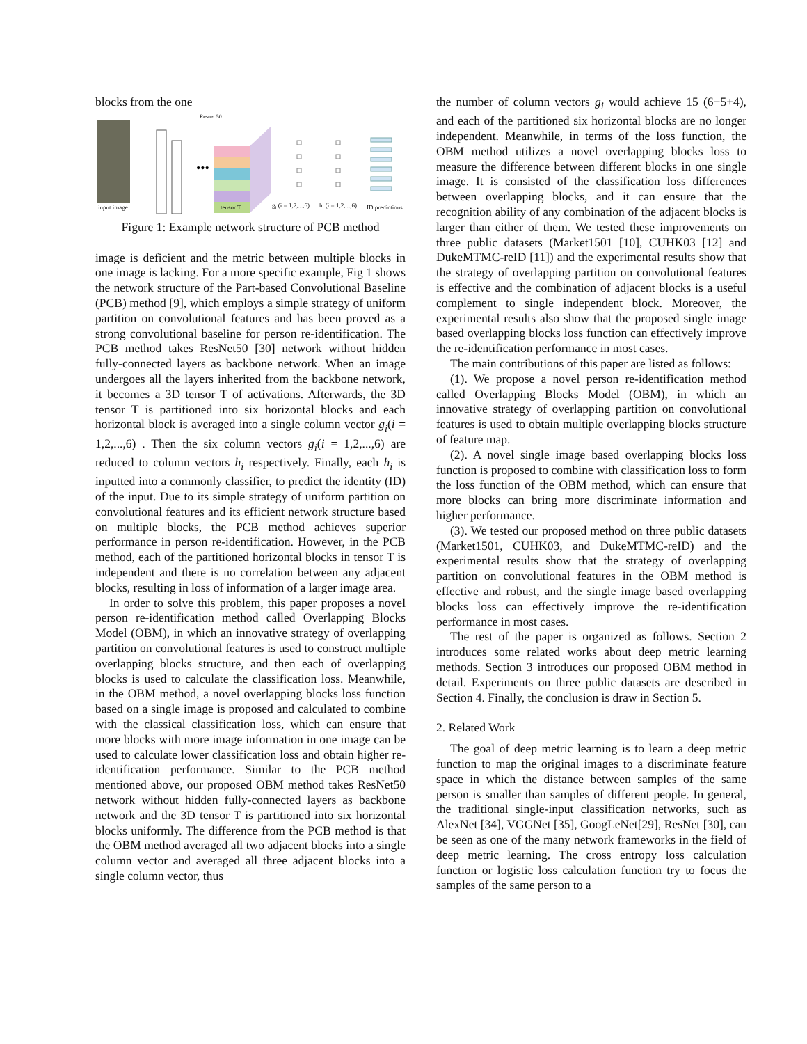blocks from the one
Resnet 50
•••
input image tensor T g<sub>i</sub> (i = 1,2,...,6) h<sub>i</sub> (i = 1,2,...,6) ID predictions
Figure 1: Example network structure of PCB method
image is deficient and the metric between multiple blocks in one image is lacking. For a more specific example, Fig 1 shows the network structure of the Part-based Convolutional Baseline (PCB) method [9], which employs a simple strategy of uniform partition on convolutional features and has been proved as a strong convolutional baseline for person re-identification. The PCB method takes ResNet50 [30] network without hidden fully-connected layers as backbone network. When an image undergoes all the layers inherited from the backbone network, it becomes a 3D tensor T of activations. Afterwards, the 3D tensor T is partitioned into six horizontal blocks and each horizontal block is averaged into a single column vector g<sub>i</sub>(i = 1,2,...,6) . Then the six column vectors g<sub>i</sub>(i = 1,2,...,6) are reduced to column vectors h<sub>i</sub> respectively. Finally, each h<sub>i</sub> is inputted into a commonly classifier, to predict the identity (ID) of the input. Due to its simple strategy of uniform partition on convolutional features and its efficient network structure based on multiple blocks, the PCB method achieves superior performance in person re-identification. However, in the PCB method, each of the partitioned horizontal blocks in tensor T is independent and there is no correlation between any adjacent blocks, resulting in loss of information of a larger image area.
In order to solve this problem, this paper proposes a novel person re-identification method called Overlapping Blocks Model (OBM), in which an innovative strategy of overlapping partition on convolutional features is used to construct multiple overlapping blocks structure, and then each of overlapping blocks is used to calculate the classification loss. Meanwhile, in the OBM method, a novel overlapping blocks loss function based on a single image is proposed and calculated to combine with the classical classification loss, which can ensure that more blocks with more image information in one image can be used to calculate lower classification loss and obtain higher re-identification performance. Similar to the PCB method mentioned above, our proposed OBM method takes ResNet50 network without hidden fully-connected layers as backbone network and the 3D tensor T is partitioned into six horizontal blocks uniformly. The difference from the PCB method is that the OBM method averaged all two adjacent blocks into a single column vector and averaged all three adjacent blocks into a single column vector, thus
the number of column vectors g<sub>i</sub> would achieve 15 (6+5+4), and each of the partitioned six horizontal blocks are no longer independent. Meanwhile, in terms of the loss function, the OBM method utilizes a novel overlapping blocks loss to measure the difference between different blocks in one single image. It is consisted of the classification loss differences between overlapping blocks, and it can ensure that the recognition ability of any combination of the adjacent blocks is larger than either of them. We tested these improvements on three public datasets (Market1501 [10], CUHK03 [12] and DukeMTMC-reID [11]) and the experimental results show that the strategy of overlapping partition on convolutional features is effective and the combination of adjacent blocks is a useful complement to single independent block. Moreover, the experimental results also show that the proposed single image based overlapping blocks loss function can effectively improve the re-identification performance in most cases.
The main contributions of this paper are listed as follows:
(1). We propose a novel person re-identification method called Overlapping Blocks Model (OBM), in which an innovative strategy of overlapping partition on convolutional features is used to obtain multiple overlapping blocks structure of feature map.
(2). A novel single image based overlapping blocks loss function is proposed to combine with classification loss to form the loss function of the OBM method, which can ensure that more blocks can bring more discriminate information and higher performance.
(3). We tested our proposed method on three public datasets (Market1501, CUHK03, and DukeMTMC-reID) and the experimental results show that the strategy of overlapping partition on convolutional features in the OBM method is effective and robust, and the single image based overlapping blocks loss can effectively improve the re-identification performance in most cases.
The rest of the paper is organized as follows. Section 2 introduces some related works about deep metric learning methods. Section 3 introduces our proposed OBM method in detail. Experiments on three public datasets are described in Section 4. Finally, the conclusion is draw in Section 5.
2. Related Work
The goal of deep metric learning is to learn a deep metric function to map the original images to a discriminate feature space in which the distance between samples of the same person is smaller than samples of different people. In general, the traditional single-input classification networks, such as AlexNet [34], VGGNet [35], GoogLeNet[29], ResNet [30], can be seen as one of the many network frameworks in the field of deep metric learning. The cross entropy loss calculation function or logistic loss calculation function try to focus the samples of the same person to a